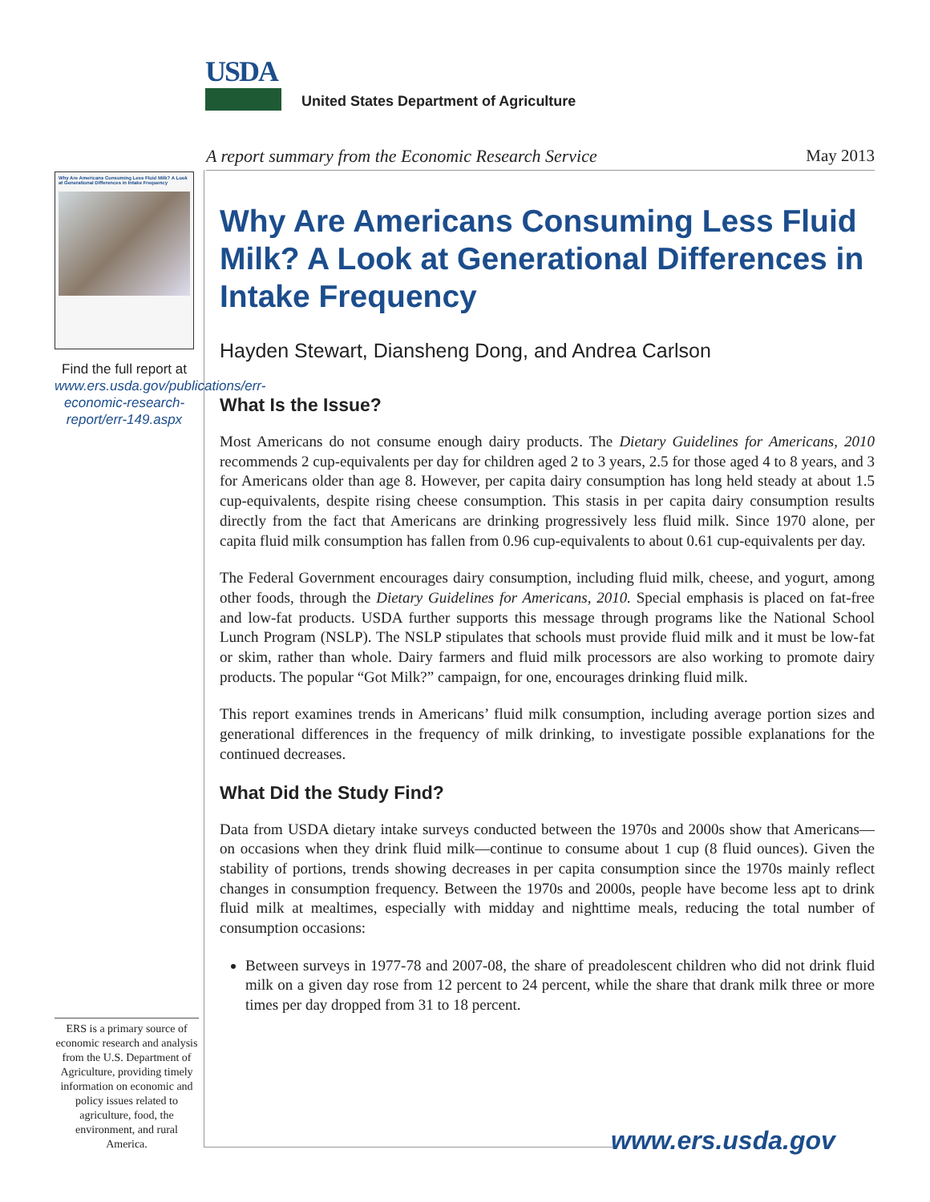USDA
United States Department of Agriculture
A report summary from the Economic Research Service May 2013
Why Are Americans Consuming Less Fluid Milk? A Look at Generational Differences in Intake Frequency
Find the full report at www.ers.usda.gov/publications/err-economic-research-report/err-149.aspx
ERS is a primary source of economic research and analysis from the U.S. Department of Agriculture, providing timely information on economic and policy issues related to agriculture, food, the environment, and rural America.
Why Are Americans Consuming Less Fluid Milk? A Look at Generational Differences in Intake Frequency
Hayden Stewart, Diansheng Dong, and Andrea Carlson
What Is the Issue?
Most Americans do not consume enough dairy products. The Dietary Guidelines for Americans, 2010 recommends 2 cup-equivalents per day for children aged 2 to 3 years, 2.5 for those aged 4 to 8 years, and 3 for Americans older than age 8. However, per capita dairy consumption has long held steady at about 1.5 cup-equivalents, despite rising cheese consumption. This stasis in per capita dairy consumption results directly from the fact that Americans are drinking progressively less fluid milk. Since 1970 alone, per capita fluid milk consumption has fallen from 0.96 cup-equivalents to about 0.61 cup-equivalents per day.
The Federal Government encourages dairy consumption, including fluid milk, cheese, and yogurt, among other foods, through the Dietary Guidelines for Americans, 2010. Special emphasis is placed on fat-free and low-fat products. USDA further supports this message through programs like the National School Lunch Program (NSLP). The NSLP stipulates that schools must provide fluid milk and it must be low-fat or skim, rather than whole. Dairy farmers and fluid milk processors are also working to promote dairy products. The popular “Got Milk?” campaign, for one, encourages drinking fluid milk.
This report examines trends in Americans’ fluid milk consumption, including average portion sizes and generational differences in the frequency of milk drinking, to investigate possible explanations for the continued decreases.
What Did the Study Find?
Data from USDA dietary intake surveys conducted between the 1970s and 2000s show that Americans—on occasions when they drink fluid milk—continue to consume about 1 cup (8 fluid ounces). Given the stability of portions, trends showing decreases in per capita consumption since the 1970s mainly reflect changes in consumption frequency. Between the 1970s and 2000s, people have become less apt to drink fluid milk at mealtimes, especially with midday and nighttime meals, reducing the total number of consumption occasions:
Between surveys in 1977-78 and 2007-08, the share of preadolescent children who did not drink fluid milk on a given day rose from 12 percent to 24 percent, while the share that drank milk three or more times per day dropped from 31 to 18 percent.
www.ers.usda.gov